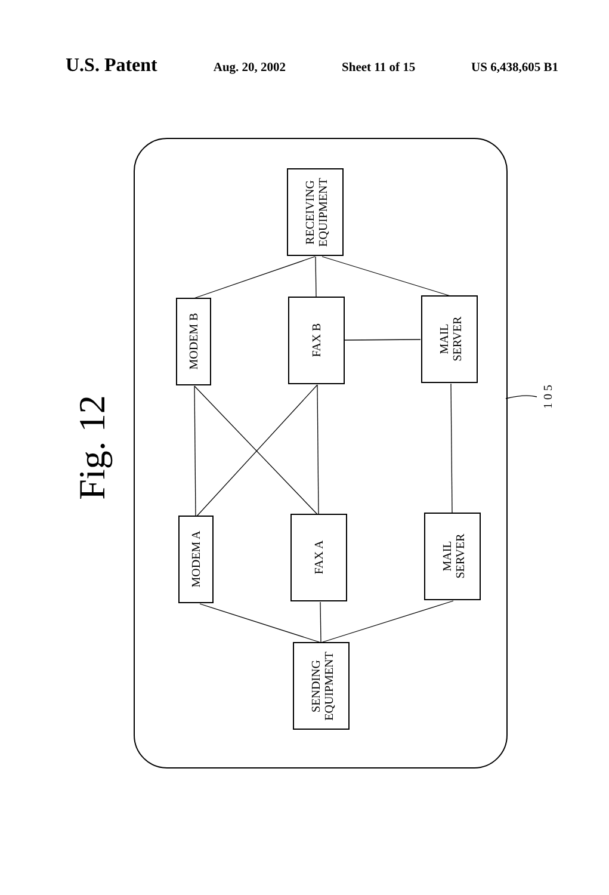U.S. Patent
Aug. 20, 2002 Sheet 11 of 15 US 6,438,605 B1
RECEIVING EQUIPMENT
MODEM B
FAX B
MAIL SERVER
MODEM A
FAX A
MAIL SERVER
SENDING EQUIPMENT
1 0 5
Fig. 12